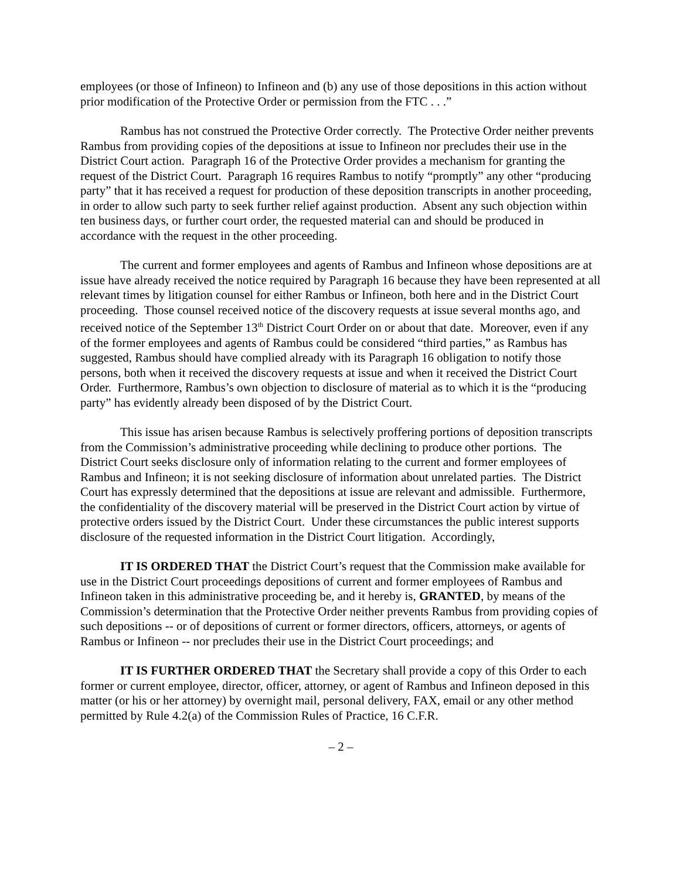employees (or those of Infineon) to Infineon and (b) any use of those depositions in this action without prior modification of the Protective Order or permission from the FTC . . .”
Rambus has not construed the Protective Order correctly. The Protective Order neither prevents Rambus from providing copies of the depositions at issue to Infineon nor precludes their use in the District Court action. Paragraph 16 of the Protective Order provides a mechanism for granting the request of the District Court. Paragraph 16 requires Rambus to notify “promptly” any other “producing party” that it has received a request for production of these deposition transcripts in another proceeding, in order to allow such party to seek further relief against production. Absent any such objection within ten business days, or further court order, the requested material can and should be produced in accordance with the request in the other proceeding.
The current and former employees and agents of Rambus and Infineon whose depositions are at issue have already received the notice required by Paragraph 16 because they have been represented at all relevant times by litigation counsel for either Rambus or Infineon, both here and in the District Court proceeding. Those counsel received notice of the discovery requests at issue several months ago, and received notice of the September 13<sup>th</sup> District Court Order on or about that date. Moreover, even if any of the former employees and agents of Rambus could be considered “third parties,” as Rambus has suggested, Rambus should have complied already with its Paragraph 16 obligation to notify those persons, both when it received the discovery requests at issue and when it received the District Court Order. Furthermore, Rambus’s own objection to disclosure of material as to which it is the “producing party” has evidently already been disposed of by the District Court.
This issue has arisen because Rambus is selectively proffering portions of deposition transcripts from the Commission’s administrative proceeding while declining to produce other portions. The District Court seeks disclosure only of information relating to the current and former employees of Rambus and Infineon; it is not seeking disclosure of information about unrelated parties. The District Court has expressly determined that the depositions at issue are relevant and admissible. Furthermore, the confidentiality of the discovery material will be preserved in the District Court action by virtue of protective orders issued by the District Court. Under these circumstances the public interest supports disclosure of the requested information in the District Court litigation. Accordingly,
IT IS ORDERED THAT the District Court’s request that the Commission make available for use in the District Court proceedings depositions of current and former employees of Rambus and Infineon taken in this administrative proceeding be, and it hereby is, GRANTED, by means of the Commission’s determination that the Protective Order neither prevents Rambus from providing copies of such depositions -- or of depositions of current or former directors, officers, attorneys, or agents of Rambus or Infineon -- nor precludes their use in the District Court proceedings; and
IT IS FURTHER ORDERED THAT the Secretary shall provide a copy of this Order to each former or current employee, director, officer, attorney, or agent of Rambus and Infineon deposed in this matter (or his or her attorney) by overnight mail, personal delivery, FAX, email or any other method permitted by Rule 4.2(a) of the Commission Rules of Practice, 16 C.F.R.
– 2 –